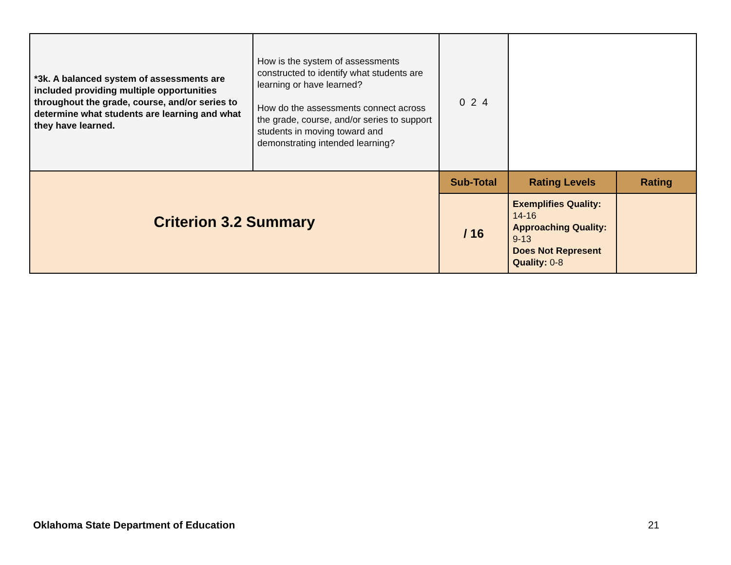| *3k. A balanced system of assessments are included providing multiple opportunities throughout the grade, course, and/or series to determine what students are learning and what they have learned. | How is the system of assessments constructed to identify what students are learning or have learned? How do the assessments connect across the grade, course, and/or series to support students in moving toward and demonstrating intended learning? | 0 2 4 | | |
| Criterion 3.2 Summary | | Sub-Total | Rating Levels | Rating |
| | | / 16 | Exemplifies Quality: 14-16 Approaching Quality: 9-13 Does Not Represent Quality: 0-8 | |
Oklahoma State Department of Education 21